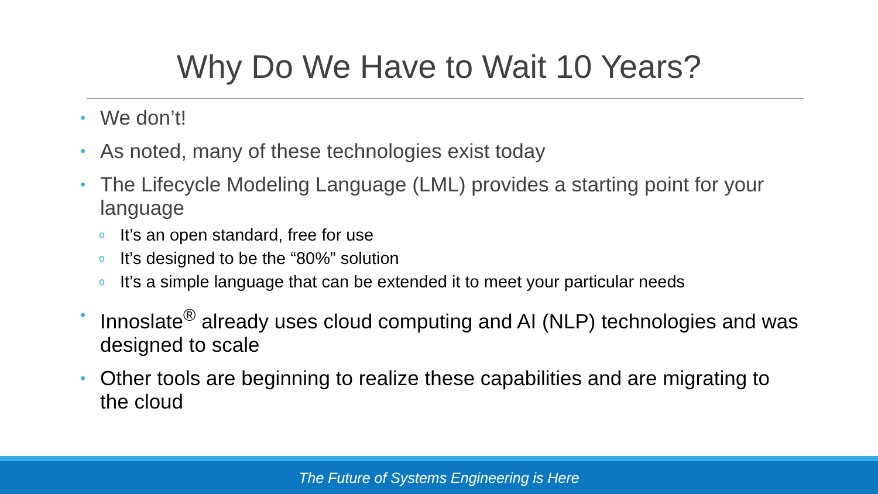Why Do We Have to Wait 10 Years?
• We don’t!
• As noted, many of these technologies exist today
• The Lifecycle Modeling Language (LML) provides a starting point for your language
o It’s an open standard, free for use
o It’s designed to be the “80%” solution
o It’s a simple language that can be extended it to meet your particular needs
• Innoslate<sup>®</sup> already uses cloud computing and AI (NLP) technologies and was designed to scale
• Other tools are beginning to realize these capabilities and are migrating to the cloud
The Future of Systems Engineering is Here